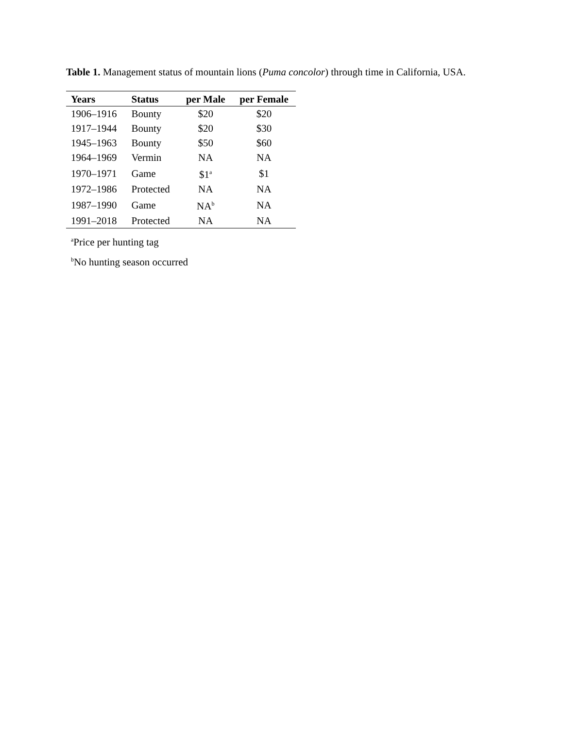Table 1. Management status of mountain lions (Puma concolor) through time in California, USA.
| Years | Status | per Male | per Female |
| --- | --- | --- | --- |
| 1906–1916 | Bounty | $20 | $20 |
| 1917–1944 | Bounty | $20 | $30 |
| 1945–1963 | Bounty | $50 | $60 |
| 1964–1969 | Vermin | NA | NA |
| 1970–1971 | Game | $1<sup>a</sup> | $1 |
| 1972–1986 | Protected | NA | NA |
| 1987–1990 | Game | NA<sup>b</sup> | NA |
| 1991–2018 | Protected | NA | NA |
<sup>a</sup> Price per hunting tag
<sup>b</sup> No hunting season occurred